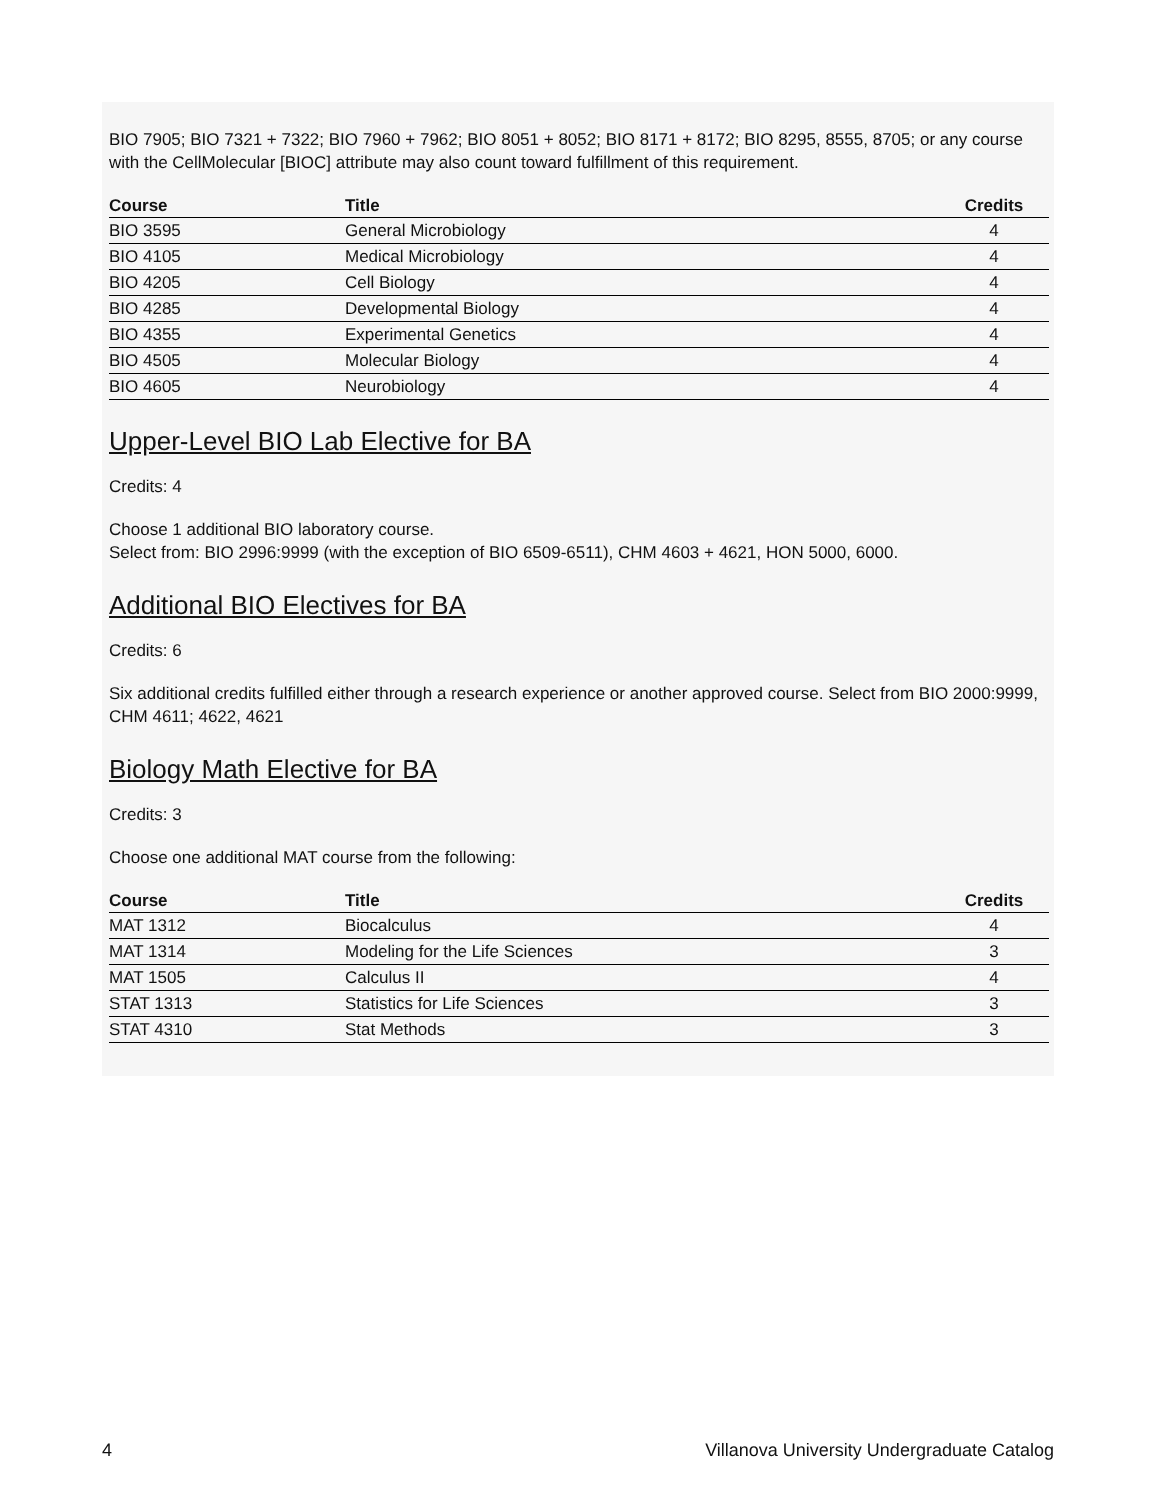BIO 7905; BIO 7321 + 7322; BIO 7960 + 7962; BIO 8051 + 8052; BIO 8171 + 8172; BIO 8295, 8555, 8705; or any course with the CellMolecular [BIOC] attribute may also count toward fulfillment of this requirement.
| Course | Title | Credits |
| --- | --- | --- |
| BIO 3595 | General Microbiology | 4 |
| BIO 4105 | Medical Microbiology | 4 |
| BIO 4205 | Cell Biology | 4 |
| BIO 4285 | Developmental Biology | 4 |
| BIO 4355 | Experimental Genetics | 4 |
| BIO 4505 | Molecular Biology | 4 |
| BIO 4605 | Neurobiology | 4 |
Upper-Level BIO Lab Elective for BA
Credits: 4
Choose 1 additional BIO laboratory course.
Select from: BIO 2996:9999 (with the exception of BIO 6509-6511), CHM 4603 + 4621, HON 5000, 6000.
Additional BIO Electives for BA
Credits: 6
Six additional credits fulfilled either through a research experience or another approved course. Select from BIO 2000:9999, CHM 4611; 4622, 4621
Biology Math Elective for BA
Credits: 3
Choose one additional MAT course from the following:
| Course | Title | Credits |
| --- | --- | --- |
| MAT 1312 | Biocalculus | 4 |
| MAT 1314 | Modeling for the Life Sciences | 3 |
| MAT 1505 | Calculus II | 4 |
| STAT 1313 | Statistics for Life Sciences | 3 |
| STAT 4310 | Stat Methods | 3 |
4 Villanova University Undergraduate Catalog